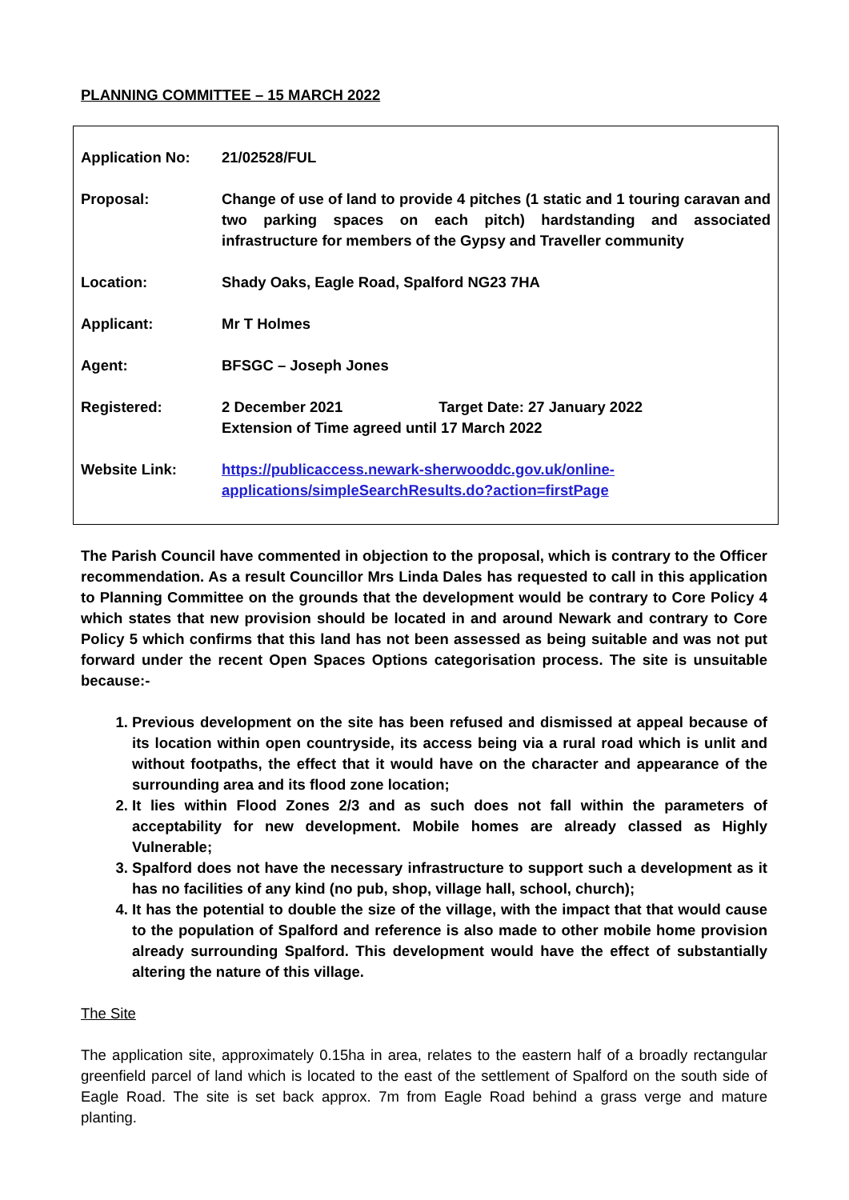PLANNING COMMITTEE – 15 MARCH 2022
| Application No: | 21/02528/FUL |
| Proposal: | Change of use of land to provide 4 pitches (1 static and 1 touring caravan and two parking spaces on each pitch) hardstanding and associated infrastructure for members of the Gypsy and Traveller community |
| Location: | Shady Oaks, Eagle Road, Spalford NG23 7HA |
| Applicant: | Mr T Holmes |
| Agent: | BFSGC – Joseph Jones |
| Registered: | 2 December 2021 Target Date: 27 January 2022 Extension of Time agreed until 17 March 2022 |
| Website Link: | https://publicaccess.newark-sherwooddc.gov.uk/online-applications/simpleSearchResults.do?action=firstPage |
The Parish Council have commented in objection to the proposal, which is contrary to the Officer recommendation. As a result Councillor Mrs Linda Dales has requested to call in this application to Planning Committee on the grounds that the development would be contrary to Core Policy 4 which states that new provision should be located in and around Newark and contrary to Core Policy 5 which confirms that this land has not been assessed as being suitable and was not put forward under the recent Open Spaces Options categorisation process. The site is unsuitable because:-
1. Previous development on the site has been refused and dismissed at appeal because of its location within open countryside, its access being via a rural road which is unlit and without footpaths, the effect that it would have on the character and appearance of the surrounding area and its flood zone location;
2. It lies within Flood Zones 2/3 and as such does not fall within the parameters of acceptability for new development. Mobile homes are already classed as Highly Vulnerable;
3. Spalford does not have the necessary infrastructure to support such a development as it has no facilities of any kind (no pub, shop, village hall, school, church);
4. It has the potential to double the size of the village, with the impact that that would cause to the population of Spalford and reference is also made to other mobile home provision already surrounding Spalford. This development would have the effect of substantially altering the nature of this village.
The Site
The application site, approximately 0.15ha in area, relates to the eastern half of a broadly rectangular greenfield parcel of land which is located to the east of the settlement of Spalford on the south side of Eagle Road. The site is set back approx. 7m from Eagle Road behind a grass verge and mature planting.